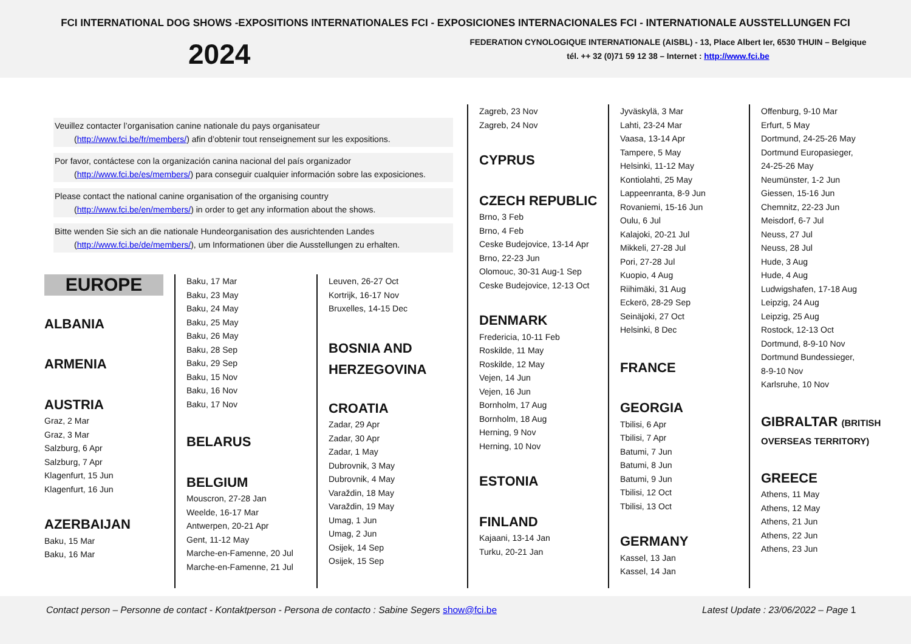FCI INTERNATIONAL DOG SHOWS -EXPOSITIONS INTERNATIONALES FCI - EXPOSICIONES INTERNACIONALES FCI - INTERNATIONALE AUSSTELLUNGEN FCI
2024
FEDERATION CYNOLOGIQUE INTERNATIONALE (AISBL) - 13, Place Albert Ier, 6530 THUIN – Belgique
tél. ++ 32 (0)71 59 12 38 – Internet : http://www.fci.be
Veuillez contacter l’organisation canine nationale du pays organisateur
(http://www.fci.be/fr/members/) afin d’obtenir tout renseignement sur les expositions.
Por favor, contáctese con la organización canina nacional del país organizador
(http://www.fci.be/es/members/) para conseguir cualquier información sobre las exposiciones.
Please contact the national canine organisation of the organising country
(http://www.fci.be/en/members/) in order to get any information about the shows.
Bitte wenden Sie sich an die nationale Hundeorganisation des ausrichtenden Landes
(http://www.fci.be/de/members/), um Informationen über die Ausstellungen zu erhalten.
EUROPE
ALBANIA
ARMENIA
AUSTRIA
Graz, 2 Mar
Graz, 3 Mar
Salzburg, 6 Apr
Salzburg, 7 Apr
Klagenfurt, 15 Jun
Klagenfurt, 16 Jun
AZERBAIJAN
Baku, 15 Mar
Baku, 16 Mar
Baku, 17 Mar
Baku, 23 May
Baku, 24 May
Baku, 25 May
Baku, 26 May
Baku, 28 Sep
Baku, 29 Sep
Baku, 15 Nov
Baku, 16 Nov
Baku, 17 Nov
BELARUS
BELGIUM
Mouscron, 27-28 Jan
Weelde, 16-17 Mar
Antwerpen, 20-21 Apr
Gent, 11-12 May
Marche-en-Famenne, 20 Jul
Marche-en-Famenne, 21 Jul
Leuven, 26-27 Oct
Kortrijk, 16-17 Nov
Bruxelles, 14-15 Dec
BOSNIA AND HERZEGOVINA
CROATIA
Zadar, 29 Apr
Zadar, 30 Apr
Zadar, 1 May
Dubrovnik, 3 May
Dubrovnik, 4 May
Varaždin, 18 May
Varaždin, 19 May
Umag, 1 Jun
Umag, 2 Jun
Osijek, 14 Sep
Osijek, 15 Sep
Zagreb, 23 Nov
Zagreb, 24 Nov
CYPRUS
CZECH REPUBLIC
Brno, 3 Feb
Brno, 4 Feb
Ceske Budejovice, 13-14 Apr
Brno, 22-23 Jun
Olomouc, 30-31 Aug-1 Sep
Ceske Budejovice, 12-13 Oct
DENMARK
Fredericia, 10-11 Feb
Roskilde, 11 May
Roskilde, 12 May
Vejen, 14 Jun
Vejen, 16 Jun
Bornholm, 17 Aug
Bornholm, 18 Aug
Herning, 9 Nov
Herning, 10 Nov
ESTONIA
FINLAND
Kajaani, 13-14 Jan
Turku, 20-21 Jan
Jyväskylä, 3 Mar
Lahti, 23-24 Mar
Vaasa, 13-14 Apr
Tampere, 5 May
Helsinki, 11-12 May
Kontiolahti, 25 May
Lappeenranta, 8-9 Jun
Rovaniemi, 15-16 Jun
Oulu, 6 Jul
Kalajoki, 20-21 Jul
Mikkeli, 27-28 Jul
Pori, 27-28 Jul
Kuopio, 4 Aug
Riihimäki, 31 Aug
Eckerö, 28-29 Sep
Seinäjoki, 27 Oct
Helsinki, 8 Dec
FRANCE
GEORGIA
Tbilisi, 6 Apr
Tbilisi, 7 Apr
Batumi, 7 Jun
Batumi, 8 Jun
Batumi, 9 Jun
Tbilisi, 12 Oct
Tbilisi, 13 Oct
GERMANY
Kassel, 13 Jan
Kassel, 14 Jan
Offenburg, 9-10 Mar
Erfurt, 5 May
Dortmund, 24-25-26 May
Dortmund Europasieger,
24-25-26 May
Neumünster, 1-2 Jun
Giessen, 15-16 Jun
Chemnitz, 22-23 Jun
Meisdorf, 6-7 Jul
Neuss, 27 Jul
Neuss, 28 Jul
Hude, 3 Aug
Hude, 4 Aug
Ludwigshafen, 17-18 Aug
Leipzig, 24 Aug
Leipzig, 25 Aug
Rostock, 12-13 Oct
Dortmund, 8-9-10 Nov
Dortmund Bundessieger,
8-9-10 Nov
Karlsruhe, 10 Nov
GIBRALTAR (BRITISH OVERSEAS TERRITORY)
GREECE
Athens, 11 May
Athens, 12 May
Athens, 21 Jun
Athens, 22 Jun
Athens, 23 Jun
Contact person – Personne de contact - Kontaktperson - Persona de contacto : Sabine Segers show@fci.be
Latest Update : 23/06/2022 – Page 1